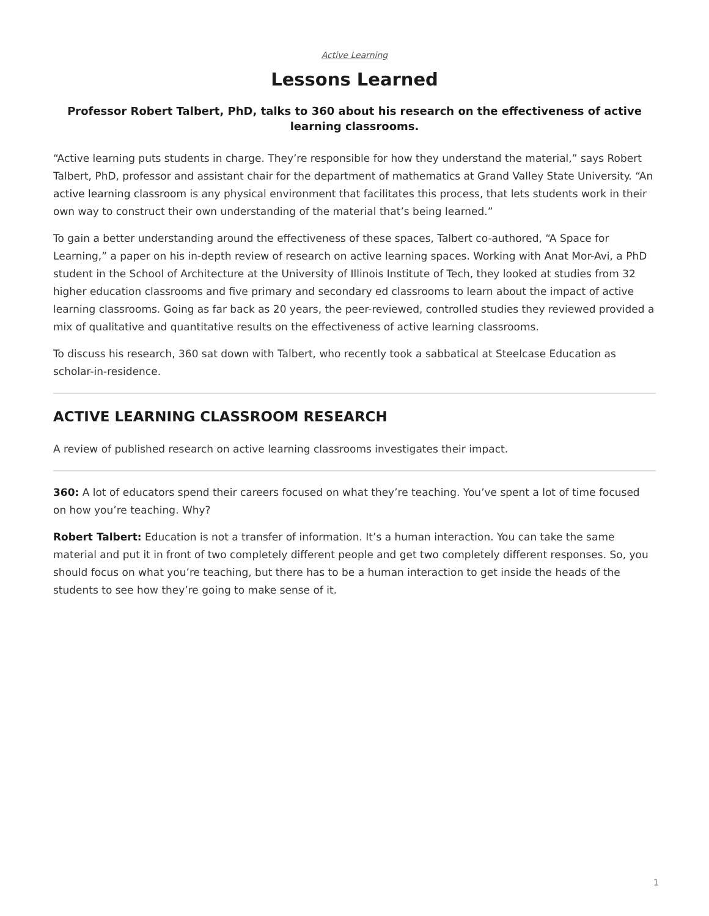Active Learning
Lessons Learned
Professor Robert Talbert, PhD, talks to 360 about his research on the effectiveness of active learning classrooms.
“Active learning puts students in charge. They’re responsible for how they understand the material,” says Robert Talbert, PhD, professor and assistant chair for the department of mathematics at Grand Valley State University. “An active learning classroom is any physical environment that facilitates this process, that lets students work in their own way to construct their own understanding of the material that’s being learned.”
To gain a better understanding around the effectiveness of these spaces, Talbert co-authored, “A Space for Learning,” a paper on his in-depth review of research on active learning spaces. Working with Anat Mor-Avi, a PhD student in the School of Architecture at the University of Illinois Institute of Tech, they looked at studies from 32 higher education classrooms and five primary and secondary ed classrooms to learn about the impact of active learning classrooms. Going as far back as 20 years, the peer-reviewed, controlled studies they reviewed provided a mix of qualitative and quantitative results on the effectiveness of active learning classrooms.
To discuss his research, 360 sat down with Talbert, who recently took a sabbatical at Steelcase Education as scholar-in-residence.
ACTIVE LEARNING CLASSROOM RESEARCH
A review of published research on active learning classrooms investigates their impact.
360: A lot of educators spend their careers focused on what they’re teaching. You’ve spent a lot of time focused on how you’re teaching. Why?
Robert Talbert: Education is not a transfer of information. It’s a human interaction. You can take the same material and put it in front of two completely different people and get two completely different responses. So, you should focus on what you’re teaching, but there has to be a human interaction to get inside the heads of the students to see how they’re going to make sense of it.
1